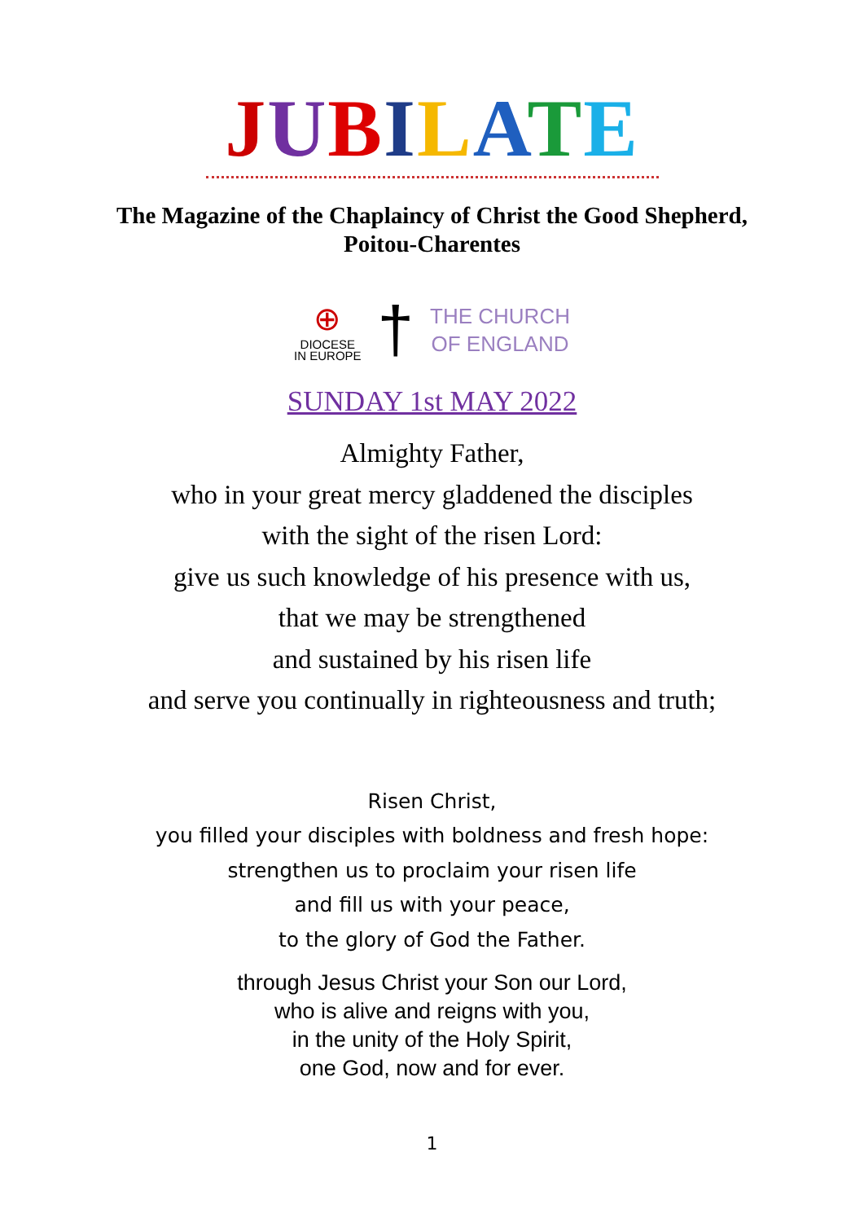JUBILATE
The Magazine of the Chaplaincy of Christ the Good Shepherd,
Poitou-Charentes
⊕
DIOCESE
IN EUROPE
†
THE CHURCH
OF ENGLAND
SUNDAY 1st MAY 2022
Almighty Father,
who in your great mercy gladdened the disciples
with the sight of the risen Lord:
give us such knowledge of his presence with us,
that we may be strengthened
and sustained by his risen life
and serve you continually in righteousness and truth;
Risen Christ,
you filled your disciples with boldness and fresh hope:
strengthen us to proclaim your risen life
and fill us with your peace,
to the glory of God the Father.
through Jesus Christ your Son our Lord,
who is alive and reigns with you,
in the unity of the Holy Spirit,
one God, now and for ever.
1